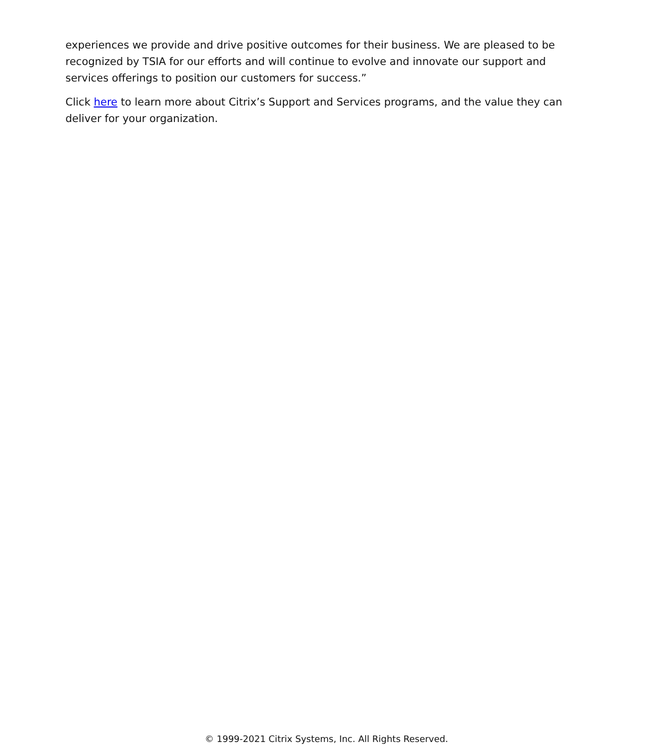experiences we provide and drive positive outcomes for their business. We are pleased to be recognized by TSIA for our efforts and will continue to evolve and innovate our support and services offerings to position our customers for success.”
Click here to learn more about Citrix’s Support and Services programs, and the value they can deliver for your organization.
© 1999-2021 Citrix Systems, Inc. All Rights Reserved.